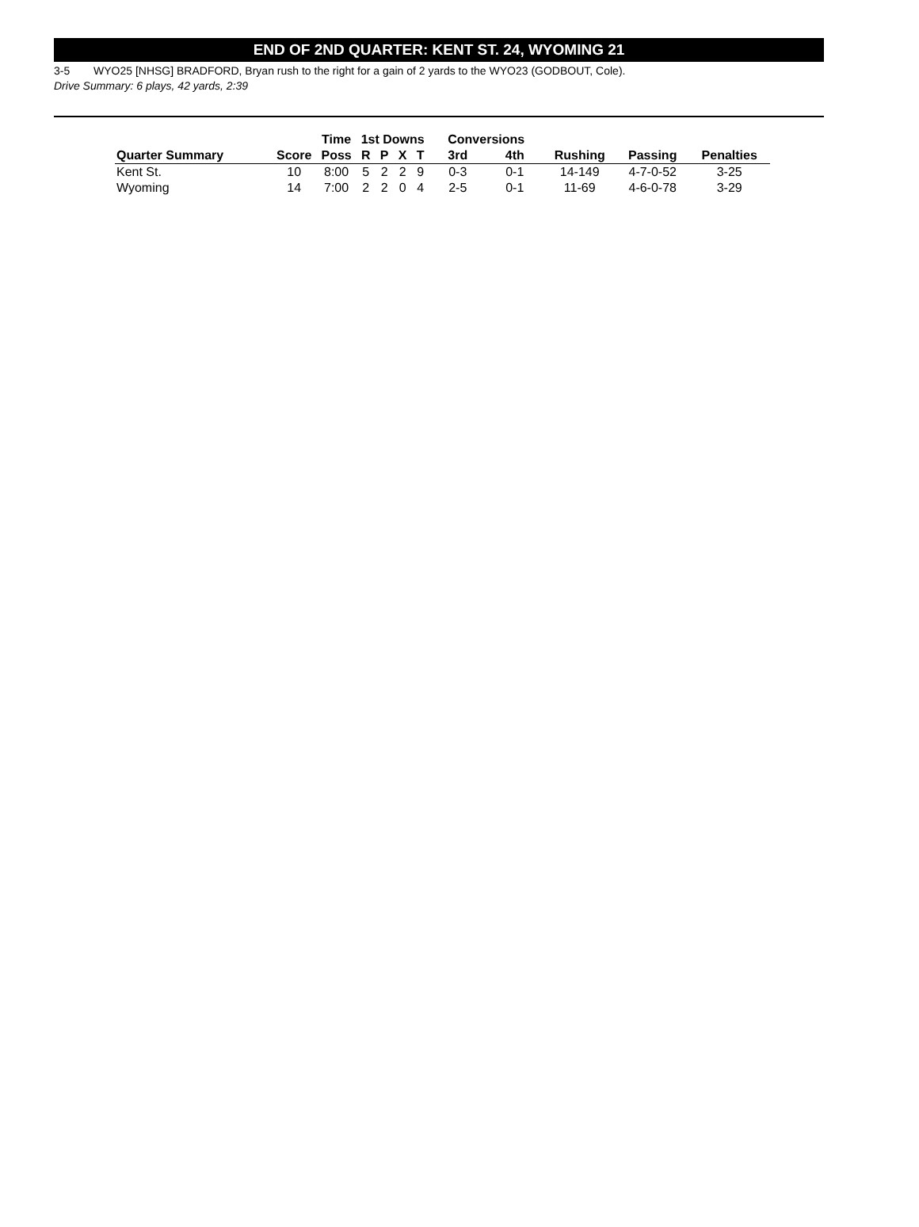END OF 2ND QUARTER: KENT ST. 24, WYOMING 21
3-5 WYO25 [NHSG] BRADFORD, Bryan rush to the right for a gain of 2 yards to the WYO23 (GODBOUT, Cole).
Drive Summary: 6 plays, 42 yards, 2:39
| | | Time | 1st Downs | | | | Conversions | | | | |
| --- | --- | --- | --- | --- | --- | --- | --- | --- | --- | --- | --- |
| Quarter Summary | Score | Poss | R | P | X | T | 3rd | 4th | Rushing | Passing | Penalties |
| Kent St. | 10 | 8:00 | 5 | 2 | 2 | 9 | 0-3 | 0-1 | 14-149 | 4-7-0-52 | 3-25 |
| Wyoming | 14 | 7:00 | 2 | 2 | 0 | 4 | 2-5 | 0-1 | 11-69 | 4-6-0-78 | 3-29 |